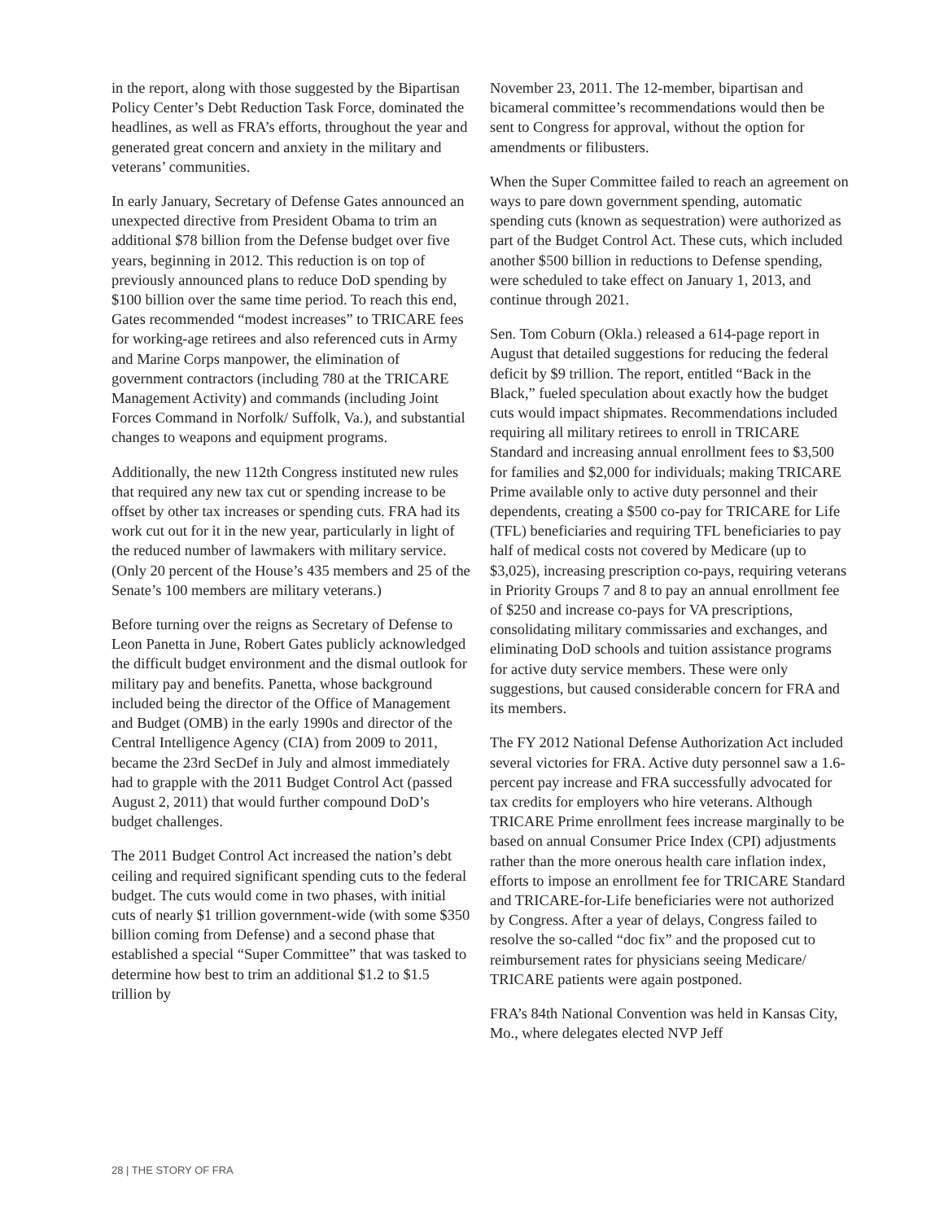in the report, along with those suggested by the Bipartisan Policy Center’s Debt Reduction Task Force, dominated the headlines, as well as FRA’s efforts, throughout the year and generated great concern and anxiety in the military and veterans’ communities.
In early January, Secretary of Defense Gates announced an unexpected directive from President Obama to trim an additional $78 billion from the Defense budget over five years, beginning in 2012. This reduction is on top of previously announced plans to reduce DoD spending by $100 billion over the same time period. To reach this end, Gates recommended “modest increases” to TRICARE fees for working-age retirees and also referenced cuts in Army and Marine Corps manpower, the elimination of government contractors (including 780 at the TRICARE Management Activity) and commands (including Joint Forces Command in Norfolk/ Suffolk, Va.), and substantial changes to weapons and equipment programs.
Additionally, the new 112th Congress instituted new rules that required any new tax cut or spending increase to be offset by other tax increases or spending cuts. FRA had its work cut out for it in the new year, particularly in light of the reduced number of lawmakers with military service. (Only 20 percent of the House’s 435 members and 25 of the Senate’s 100 members are military veterans.)
Before turning over the reigns as Secretary of Defense to Leon Panetta in June, Robert Gates publicly acknowledged the difficult budget environment and the dismal outlook for military pay and benefits. Panetta, whose background included being the director of the Office of Management and Budget (OMB) in the early 1990s and director of the Central Intelligence Agency (CIA) from 2009 to 2011, became the 23rd SecDef in July and almost immediately had to grapple with the 2011 Budget Control Act (passed August 2, 2011) that would further compound DoD’s budget challenges.
The 2011 Budget Control Act increased the nation’s debt ceiling and required significant spending cuts to the federal budget. The cuts would come in two phases, with initial cuts of nearly $1 trillion government-wide (with some $350 billion coming from Defense) and a second phase that established a special “Super Committee” that was tasked to determine how best to trim an additional $1.2 to $1.5 trillion by
November 23, 2011. The 12-member, bipartisan and bicameral committee’s recommendations would then be sent to Congress for approval, without the option for amendments or filibusters.
When the Super Committee failed to reach an agreement on ways to pare down government spending, automatic spending cuts (known as sequestration) were authorized as part of the Budget Control Act. These cuts, which included another $500 billion in reductions to Defense spending, were scheduled to take effect on January 1, 2013, and continue through 2021.
Sen. Tom Coburn (Okla.) released a 614-page report in August that detailed suggestions for reducing the federal deficit by $9 trillion. The report, entitled “Back in the Black,” fueled speculation about exactly how the budget cuts would impact shipmates. Recommendations included requiring all military retirees to enroll in TRICARE Standard and increasing annual enrollment fees to $3,500 for families and $2,000 for individuals; making TRICARE Prime available only to active duty personnel and their dependents, creating a $500 co-pay for TRICARE for Life (TFL) beneficiaries and requiring TFL beneficiaries to pay half of medical costs not covered by Medicare (up to $3,025), increasing prescription co-pays, requiring veterans in Priority Groups 7 and 8 to pay an annual enrollment fee of $250 and increase co-pays for VA prescriptions, consolidating military commissaries and exchanges, and eliminating DoD schools and tuition assistance programs for active duty service members. These were only suggestions, but caused considerable concern for FRA and its members.
The FY 2012 National Defense Authorization Act included several victories for FRA. Active duty personnel saw a 1.6-percent pay increase and FRA successfully advocated for tax credits for employers who hire veterans. Although TRICARE Prime enrollment fees increase marginally to be based on annual Consumer Price Index (CPI) adjustments rather than the more onerous health care inflation index, efforts to impose an enrollment fee for TRICARE Standard and TRICARE-for-Life beneficiaries were not authorized by Congress. After a year of delays, Congress failed to resolve the so-called “doc fix” and the proposed cut to reimbursement rates for physicians seeing Medicare/ TRICARE patients were again postponed.
FRA’s 84th National Convention was held in Kansas City, Mo., where delegates elected NVP Jeff
28 | THE STORY OF FRA